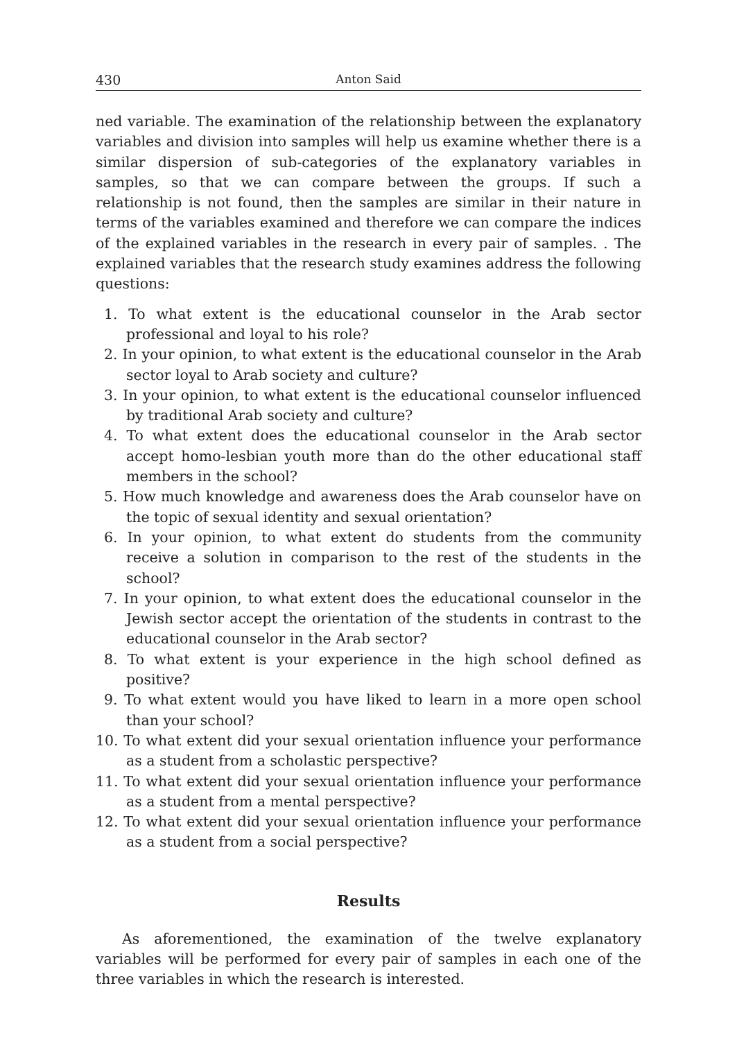430 Anton Said
ned variable. The examination of the relationship between the explanatory variables and division into samples will help us examine whether there is a similar dispersion of sub-categories of the explanatory variables in samples, so that we can compare between the groups. If such a relationship is not found, then the samples are similar in their nature in terms of the variables examined and therefore we can compare the indices of the explained variables in the research in every pair of samples. . The explained variables that the research study examines address the following questions:
1. To what extent is the educational counselor in the Arab sector professional and loyal to his role?
2. In your opinion, to what extent is the educational counselor in the Arab sector loyal to Arab society and culture?
3. In your opinion, to what extent is the educational counselor influenced by traditional Arab society and culture?
4. To what extent does the educational counselor in the Arab sector accept homo-lesbian youth more than do the other educational staff members in the school?
5. How much knowledge and awareness does the Arab counselor have on the topic of sexual identity and sexual orientation?
6. In your opinion, to what extent do students from the community receive a solution in comparison to the rest of the students in the school?
7. In your opinion, to what extent does the educational counselor in the Jewish sector accept the orientation of the students in contrast to the educational counselor in the Arab sector?
8. To what extent is your experience in the high school defined as positive?
9. To what extent would you have liked to learn in a more open school than your school?
10. To what extent did your sexual orientation influence your performance as a student from a scholastic perspective?
11. To what extent did your sexual orientation influence your performance as a student from a mental perspective?
12. To what extent did your sexual orientation influence your performance as a student from a social perspective?
Results
As aforementioned, the examination of the twelve explanatory variables will be performed for every pair of samples in each one of the three variables in which the research is interested.